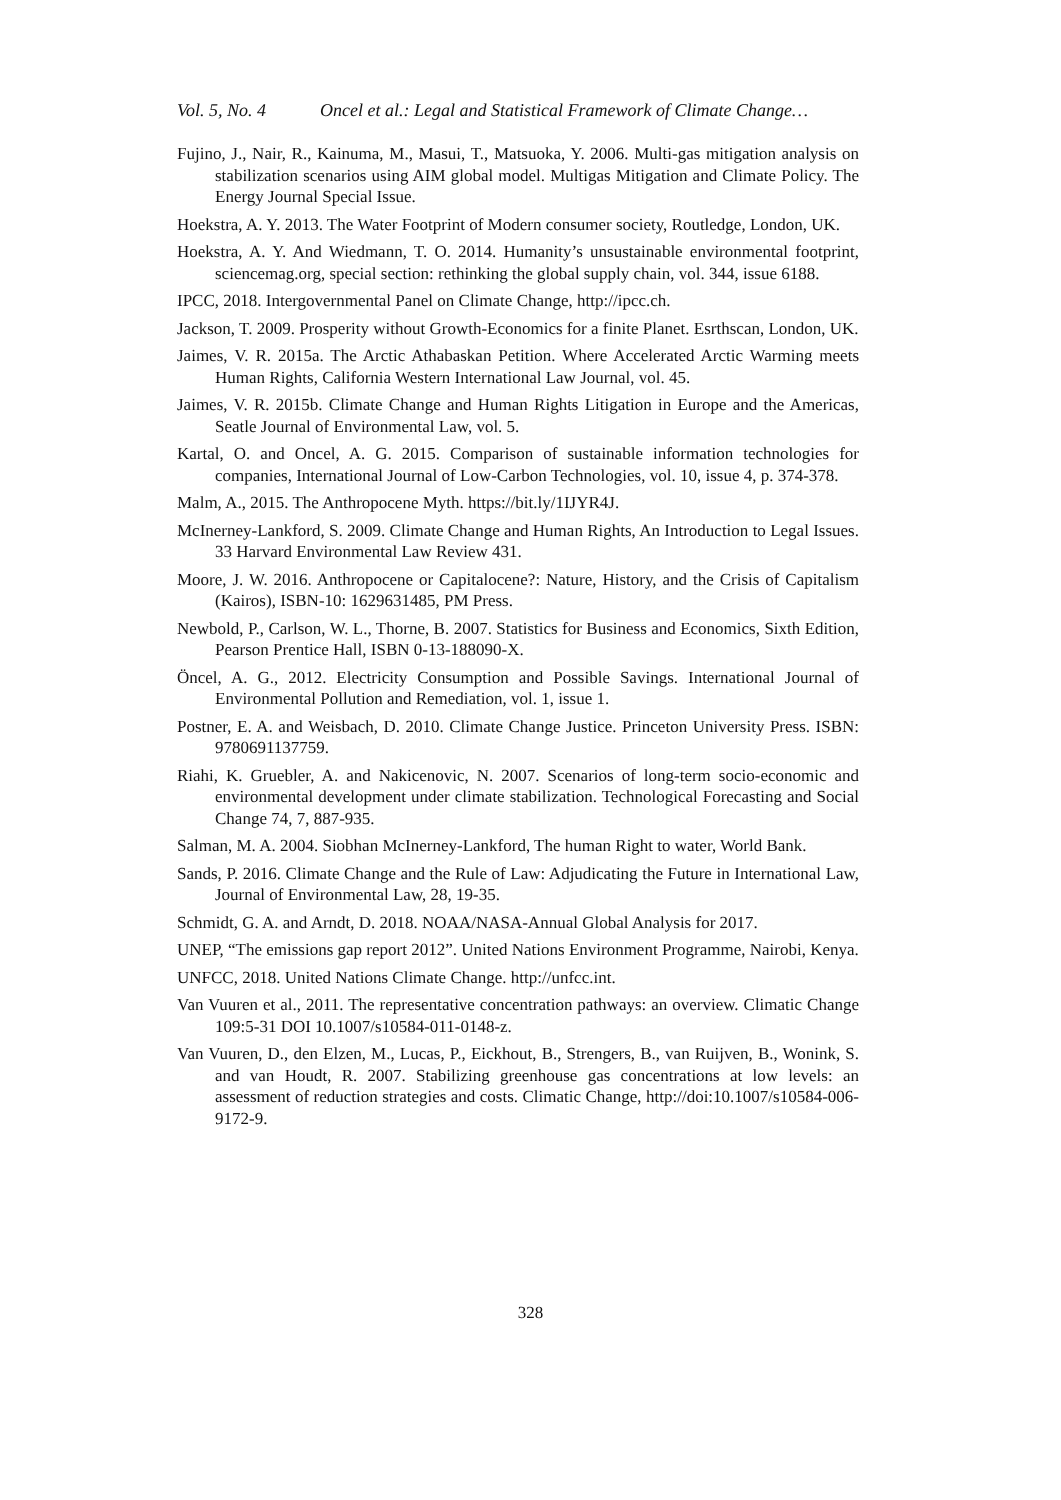Vol. 5, No. 4 Oncel et al.: Legal and Statistical Framework of Climate Change…
Fujino, J., Nair, R., Kainuma, M., Masui, T., Matsuoka, Y. 2006. Multi-gas mitigation analysis on stabilization scenarios using AIM global model. Multigas Mitigation and Climate Policy. The Energy Journal Special Issue.
Hoekstra, A. Y. 2013. The Water Footprint of Modern consumer society, Routledge, London, UK.
Hoekstra, A. Y. And Wiedmann, T. O. 2014. Humanity’s unsustainable environmental footprint, sciencemag.org, special section: rethinking the global supply chain, vol. 344, issue 6188.
IPCC, 2018. Intergovernmental Panel on Climate Change, http://ipcc.ch.
Jackson, T. 2009. Prosperity without Growth-Economics for a finite Planet. Esrthscan, London, UK.
Jaimes, V. R. 2015a. The Arctic Athabaskan Petition. Where Accelerated Arctic Warming meets Human Rights, California Western International Law Journal, vol. 45.
Jaimes, V. R. 2015b. Climate Change and Human Rights Litigation in Europe and the Americas, Seatle Journal of Environmental Law, vol. 5.
Kartal, O. and Oncel, A. G. 2015. Comparison of sustainable information technologies for companies, International Journal of Low-Carbon Technologies, vol. 10, issue 4, p. 374-378.
Malm, A., 2015. The Anthropocene Myth. https://bit.ly/1IJYR4J.
McInerney-Lankford, S. 2009. Climate Change and Human Rights, An Introduction to Legal Issues. 33 Harvard Environmental Law Review 431.
Moore, J. W. 2016. Anthropocene or Capitalocene?: Nature, History, and the Crisis of Capitalism (Kairos), ISBN-10: 1629631485, PM Press.
Newbold, P., Carlson, W. L., Thorne, B. 2007. Statistics for Business and Economics, Sixth Edition, Pearson Prentice Hall, ISBN 0-13-188090-X.
Öncel, A. G., 2012. Electricity Consumption and Possible Savings. International Journal of Environmental Pollution and Remediation, vol. 1, issue 1.
Postner, E. A. and Weisbach, D. 2010. Climate Change Justice. Princeton University Press. ISBN: 9780691137759.
Riahi, K. Gruebler, A. and Nakicenovic, N. 2007. Scenarios of long-term socio-economic and environmental development under climate stabilization. Technological Forecasting and Social Change 74, 7, 887-935.
Salman, M. A. 2004. Siobhan McInerney-Lankford, The human Right to water, World Bank.
Sands, P. 2016. Climate Change and the Rule of Law: Adjudicating the Future in International Law, Journal of Environmental Law, 28, 19-35.
Schmidt, G. A. and Arndt, D. 2018. NOAA/NASA-Annual Global Analysis for 2017.
UNEP, “The emissions gap report 2012”. United Nations Environment Programme, Nairobi, Kenya.
UNFCC, 2018. United Nations Climate Change. http://unfcc.int.
Van Vuuren et al., 2011. The representative concentration pathways: an overview. Climatic Change 109:5-31 DOI 10.1007/s10584-011-0148-z.
Van Vuuren, D., den Elzen, M., Lucas, P., Eickhout, B., Strengers, B., van Ruijven, B., Wonink, S. and van Houdt, R. 2007. Stabilizing greenhouse gas concentrations at low levels: an assessment of reduction strategies and costs. Climatic Change, http://doi:10.1007/s10584-006-9172-9.
328